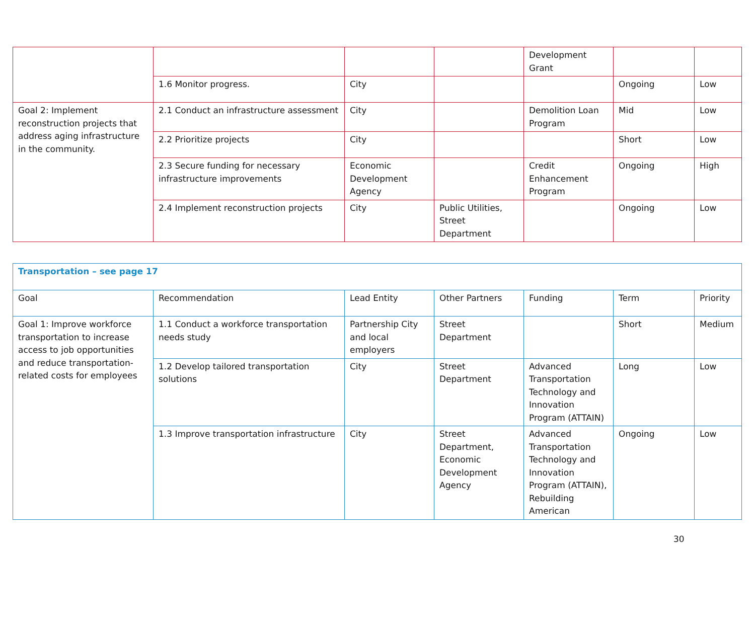| | | | | Development Grant | | |
| | 1.6 Monitor progress. | City | | | Ongoing | Low |
| Goal 2: Implement reconstruction projects that address aging infrastructure in the community. | 2.1 Conduct an infrastructure assessment | City | | Demolition Loan Program | Mid | Low |
| | 2.2 Prioritize projects | City | | | Short | Low |
| | 2.3 Secure funding for necessary infrastructure improvements | Economic Development Agency | | Credit Enhancement Program | Ongoing | High |
| | 2.4 Implement reconstruction projects | City | Public Utilities, Street Department | | Ongoing | Low |
| Transportation – see page 17 | | | | | | |
| Goal | Recommendation | Lead Entity | Other Partners | Funding | Term | Priority |
| Goal 1: Improve workforce transportation to increase access to job opportunities and reduce transportation-related costs for employees | 1.1 Conduct a workforce transportation needs study | Partnership City and local employers | Street Department | | Short | Medium |
| | 1.2 Develop tailored transportation solutions | City | Street Department | Advanced Transportation Technology and Innovation Program (ATTAIN) | Long | Low |
| | 1.3 Improve transportation infrastructure | City | Street Department, Economic Development Agency | Advanced Transportation Technology and Innovation Program (ATTAIN), Rebuilding American | Ongoing | Low |
30